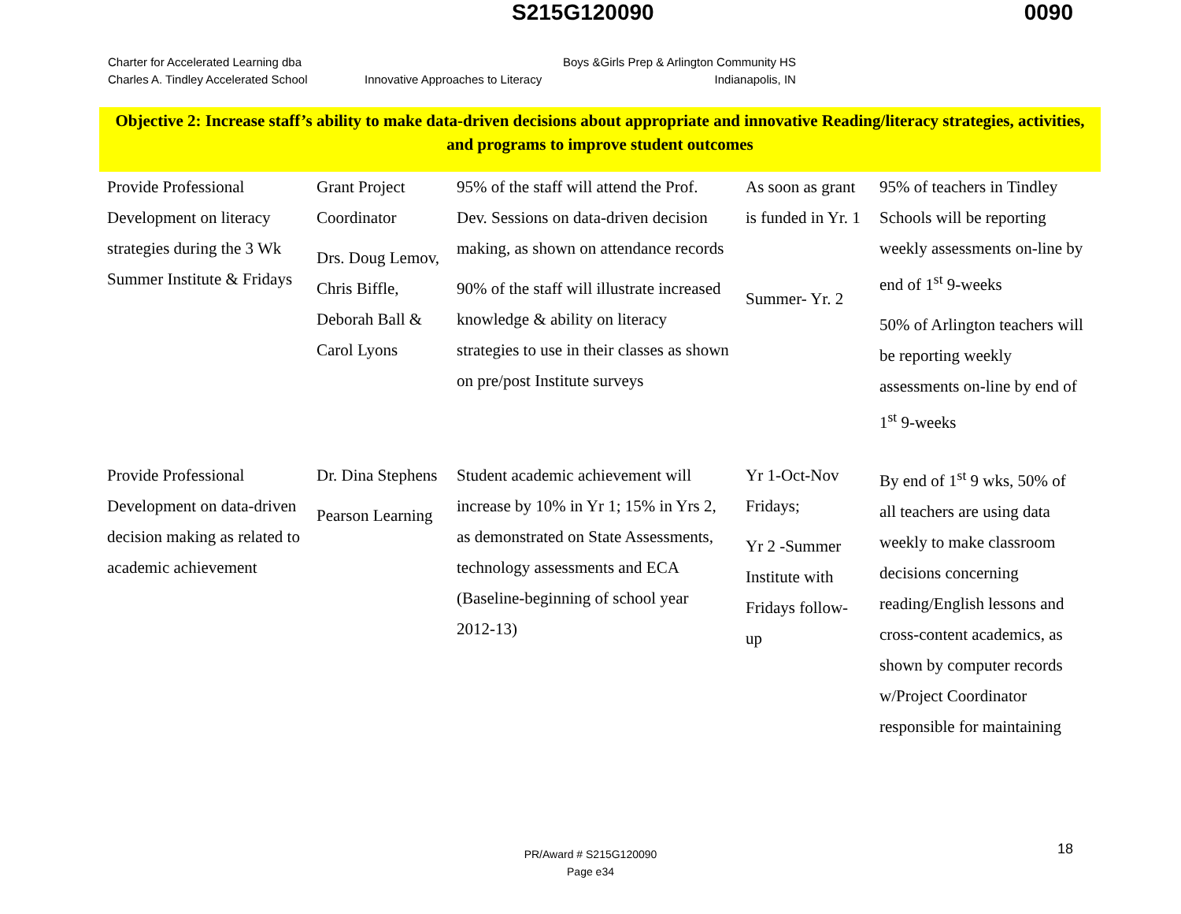S215G120090 0090
Charter for Accelerated Learning dba
Charles A. Tindley Accelerated School
Innovative Approaches to Literacy
Boys &Girls Prep & Arlington Community HS
Indianapolis, IN
Objective 2: Increase staff’s ability to make data-driven decisions about appropriate and innovative Reading/literacy strategies, activities, and programs to improve student outcomes
| Provide Professional Development on literacy strategies during the 3 Wk Summer Institute & Fridays | Grant Project Coordinator Drs. Doug Lemov, Chris Biffle, Deborah Ball & Carol Lyons | 95% of the staff will attend the Prof. Dev. Sessions on data-driven decision making, as shown on attendance records 90% of the staff will illustrate increased knowledge & ability on literacy strategies to use in their classes as shown on pre/post Institute surveys | As soon as grant is funded in Yr. 1 Summer- Yr. 2 | 95% of teachers in Tindley Schools will be reporting weekly assessments on-line by end of 1<sup>st</sup> 9-weeks 50% of Arlington teachers will be reporting weekly assessments on-line by end of 1<sup>st</sup> 9-weeks |
| Provide Professional Development on data-driven decision making as related to academic achievement | Dr. Dina Stephens Pearson Learning | Student academic achievement will increase by 10% in Yr 1; 15% in Yrs 2, as demonstrated on State Assessments, technology assessments and ECA (Baseline-beginning of school year 2012-13) | Yr 1-Oct-Nov Fridays; Yr 2 -Summer Institute with Fridays follow-up | By end of 1<sup>st</sup> 9 wks, 50% of all teachers are using data weekly to make classroom decisions concerning reading/English lessons and cross-content academics, as shown by computer records w/Project Coordinator responsible for maintaining |
PR/Award # S215G120090
Page e34
18